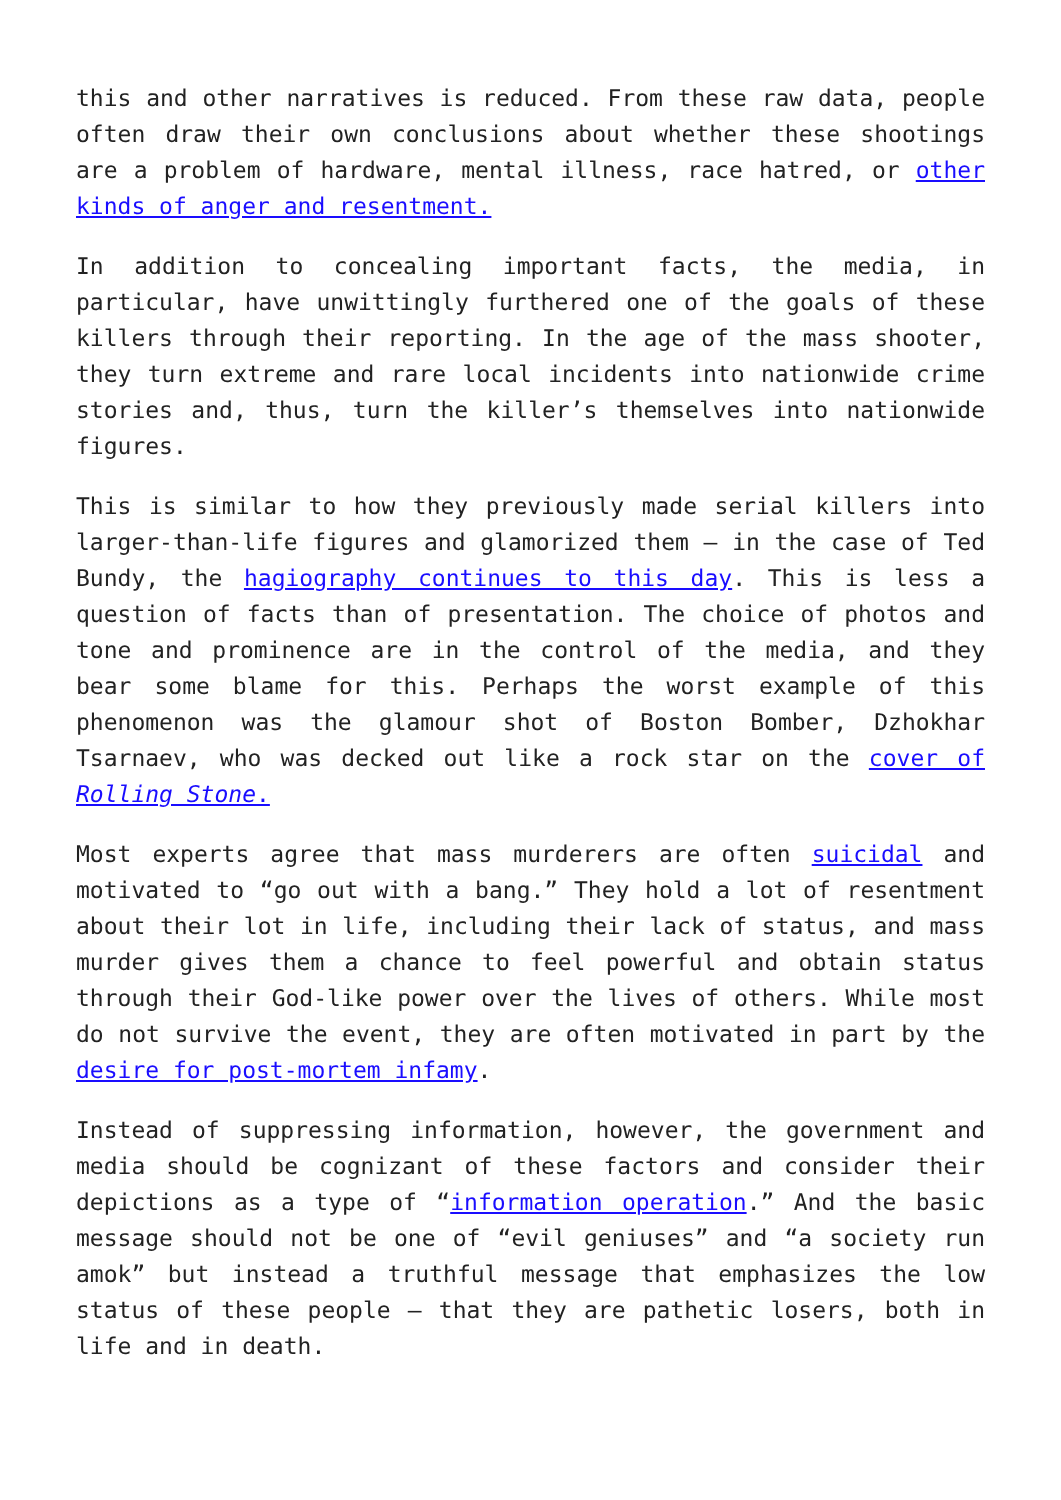this and other narratives is reduced. From these raw data, people often draw their own conclusions about whether these shootings are a problem of hardware, mental illness, race hatred, or other kinds of anger and resentment.
In addition to concealing important facts, the media, in particular, have unwittingly furthered one of the goals of these killers through their reporting. In the age of the mass shooter, they turn extreme and rare local incidents into nationwide crime stories and, thus, turn the killer’s themselves into nationwide figures.
This is similar to how they previously made serial killers into larger-than-life figures and glamorized them – in the case of Ted Bundy, the hagiography continues to this day. This is less a question of facts than of presentation. The choice of photos and tone and prominence are in the control of the media, and they bear some blame for this. Perhaps the worst example of this phenomenon was the glamour shot of Boston Bomber, Dzhokhar Tsarnaev, who was decked out like a rock star on the cover of Rolling Stone.
Most experts agree that mass murderers are often suicidal and motivated to “go out with a bang.” They hold a lot of resentment about their lot in life, including their lack of status, and mass murder gives them a chance to feel powerful and obtain status through their God-like power over the lives of others. While most do not survive the event, they are often motivated in part by the desire for post-mortem infamy.
Instead of suppressing information, however, the government and media should be cognizant of these factors and consider their depictions as a type of “information operation.” And the basic message should not be one of “evil geniuses” and “a society run amok” but instead a truthful message that emphasizes the low status of these people – that they are pathetic losers, both in life and in death.